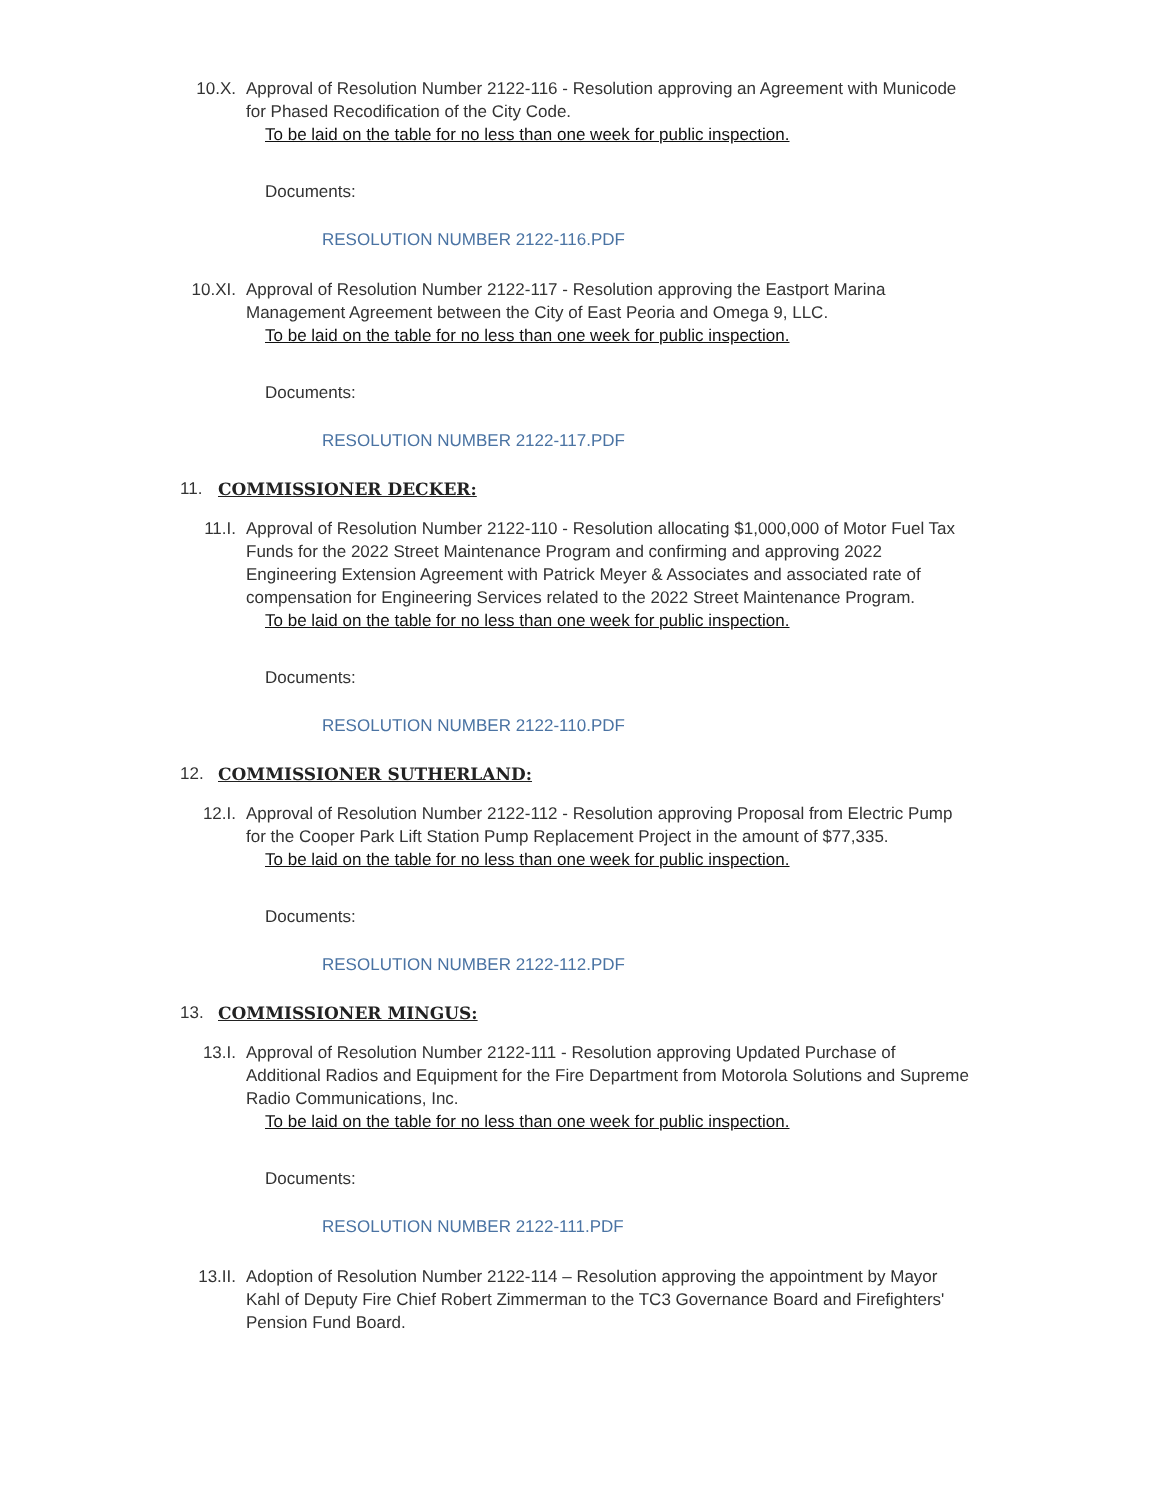10.X. Approval of Resolution Number 2122-116 - Resolution approving an Agreement with Municode for Phased Recodification of the City Code.
To be laid on the table for no less than one week for public inspection.
Documents:
RESOLUTION NUMBER 2122-116.PDF
10.XI. Approval of Resolution Number 2122-117 - Resolution approving the Eastport Marina Management Agreement between the City of East Peoria and Omega 9, LLC.
To be laid on the table for no less than one week for public inspection.
Documents:
RESOLUTION NUMBER 2122-117.PDF
11. COMMISSIONER DECKER:
11.I. Approval of Resolution Number 2122-110 - Resolution allocating $1,000,000 of Motor Fuel Tax Funds for the 2022 Street Maintenance Program and confirming and approving 2022 Engineering Extension Agreement with Patrick Meyer & Associates and associated rate of compensation for Engineering Services related to the 2022 Street Maintenance Program.
To be laid on the table for no less than one week for public inspection.
Documents:
RESOLUTION NUMBER 2122-110.PDF
12. COMMISSIONER SUTHERLAND:
12.I. Approval of Resolution Number 2122-112 - Resolution approving Proposal from Electric Pump for the Cooper Park Lift Station Pump Replacement Project in the amount of $77,335.
To be laid on the table for no less than one week for public inspection.
Documents:
RESOLUTION NUMBER 2122-112.PDF
13. COMMISSIONER MINGUS:
13.I. Approval of Resolution Number 2122-111 - Resolution approving Updated Purchase of Additional Radios and Equipment for the Fire Department from Motorola Solutions and Supreme Radio Communications, Inc.
To be laid on the table for no less than one week for public inspection.
Documents:
RESOLUTION NUMBER 2122-111.PDF
13.II. Adoption of Resolution Number 2122-114 – Resolution approving the appointment by Mayor Kahl of Deputy Fire Chief Robert Zimmerman to the TC3 Governance Board and Firefighters' Pension Fund Board.